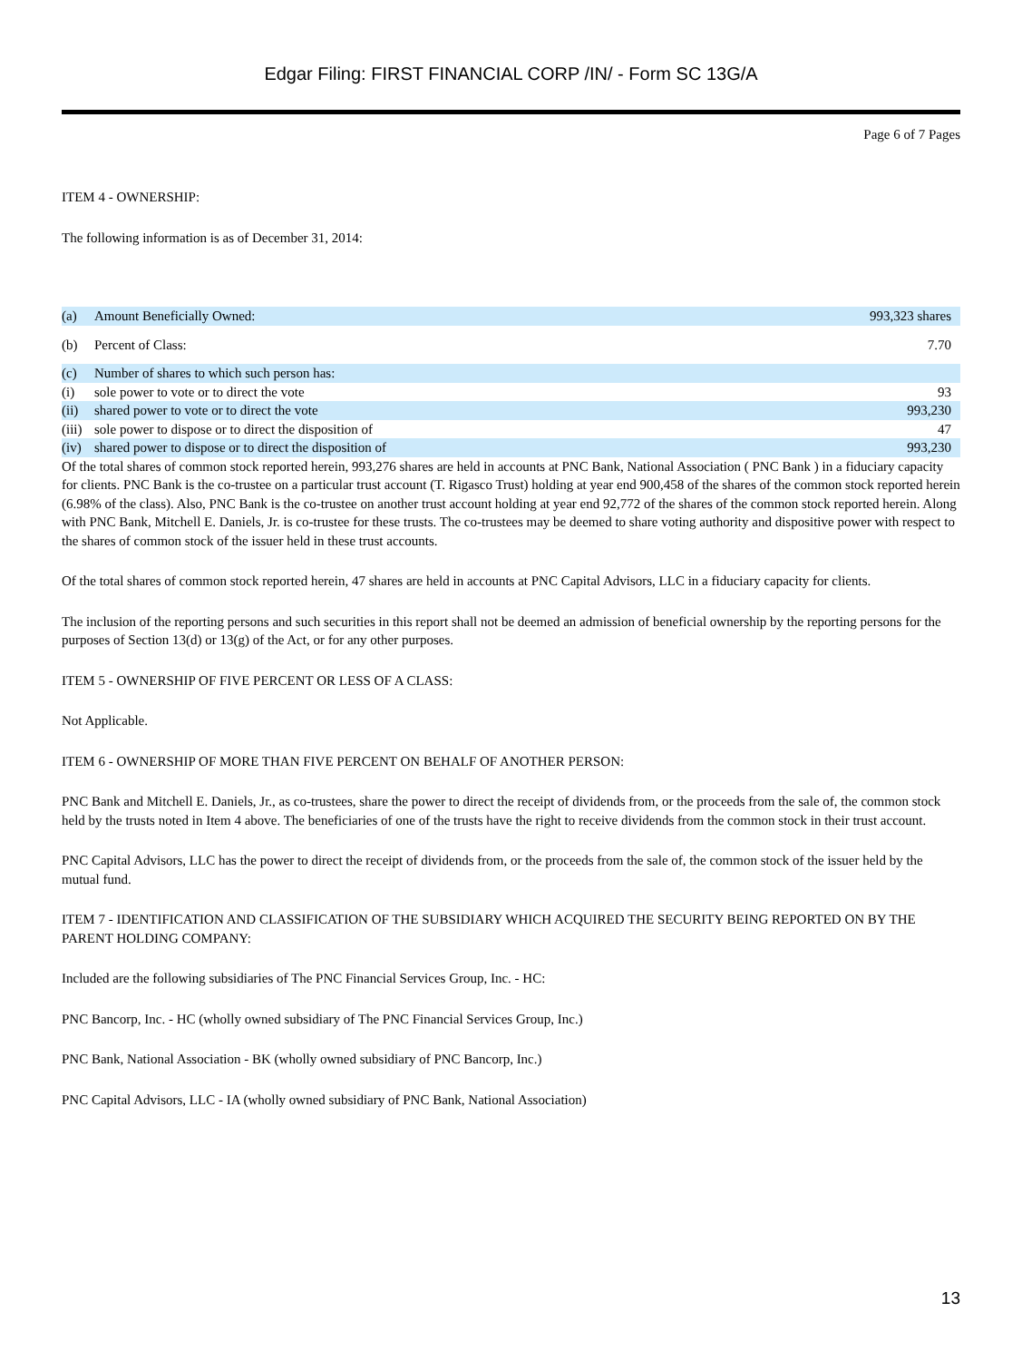Edgar Filing: FIRST FINANCIAL CORP /IN/ - Form SC 13G/A
Page 6 of 7 Pages
ITEM 4 - OWNERSHIP:
The following information is as of December 31, 2014:
| (a) | Amount Beneficially Owned: | 993,323 shares |
| (b) | Percent of Class: | 7.70 |
| (c) | Number of shares to which such person has: | |
| (i) | sole power to vote or to direct the vote | 93 |
| (ii) | shared power to vote or to direct the vote | 993,230 |
| (iii) | sole power to dispose or to direct the disposition of | 47 |
| (iv) | shared power to dispose or to direct the disposition of | 993,230 |
Of the total shares of common stock reported herein, 993,276 shares are held in accounts at PNC Bank, National Association ( PNC Bank ) in a fiduciary capacity for clients. PNC Bank is the co-trustee on a particular trust account (T. Rigasco Trust) holding at year end 900,458 of the shares of the common stock reported herein (6.98% of the class). Also, PNC Bank is the co-trustee on another trust account holding at year end 92,772 of the shares of the common stock reported herein. Along with PNC Bank, Mitchell E. Daniels, Jr. is co-trustee for these trusts. The co-trustees may be deemed to share voting authority and dispositive power with respect to the shares of common stock of the issuer held in these trust accounts.
Of the total shares of common stock reported herein, 47 shares are held in accounts at PNC Capital Advisors, LLC in a fiduciary capacity for clients.
The inclusion of the reporting persons and such securities in this report shall not be deemed an admission of beneficial ownership by the reporting persons for the purposes of Section 13(d) or 13(g) of the Act, or for any other purposes.
ITEM 5 - OWNERSHIP OF FIVE PERCENT OR LESS OF A CLASS:
Not Applicable.
ITEM 6 - OWNERSHIP OF MORE THAN FIVE PERCENT ON BEHALF OF ANOTHER PERSON:
PNC Bank and Mitchell E. Daniels, Jr., as co-trustees, share the power to direct the receipt of dividends from, or the proceeds from the sale of, the common stock held by the trusts noted in Item 4 above. The beneficiaries of one of the trusts have the right to receive dividends from the common stock in their trust account.
PNC Capital Advisors, LLC has the power to direct the receipt of dividends from, or the proceeds from the sale of, the common stock of the issuer held by the mutual fund.
ITEM 7 - IDENTIFICATION AND CLASSIFICATION OF THE SUBSIDIARY WHICH ACQUIRED THE SECURITY BEING REPORTED ON BY THE PARENT HOLDING COMPANY:
Included are the following subsidiaries of The PNC Financial Services Group, Inc. - HC:
PNC Bancorp, Inc. - HC (wholly owned subsidiary of The PNC Financial Services Group, Inc.)
PNC Bank, National Association - BK (wholly owned subsidiary of PNC Bancorp, Inc.)
PNC Capital Advisors, LLC - IA (wholly owned subsidiary of PNC Bank, National Association)
13